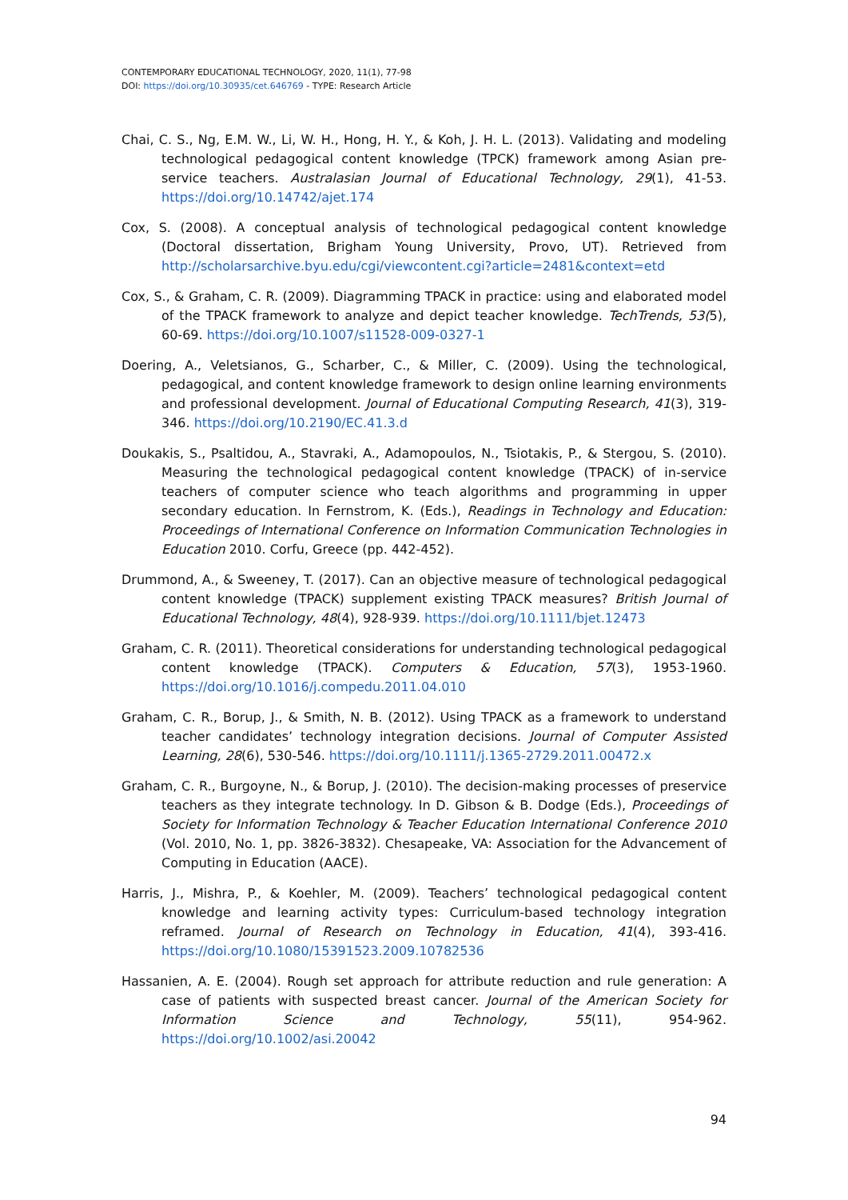CONTEMPORARY EDUCATIONAL TECHNOLOGY, 2020, 11(1), 77-98
DOI: https://doi.org/10.30935/cet.646769 - TYPE: Research Article
Chai, C. S., Ng, E.M. W., Li, W. H., Hong, H. Y., & Koh, J. H. L. (2013). Validating and modeling technological pedagogical content knowledge (TPCK) framework among Asian pre-service teachers. Australasian Journal of Educational Technology, 29(1), 41-53. https://doi.org/10.14742/ajet.174
Cox, S. (2008). A conceptual analysis of technological pedagogical content knowledge (Doctoral dissertation, Brigham Young University, Provo, UT). Retrieved from http://scholarsarchive.byu.edu/cgi/viewcontent.cgi?article=2481&context=etd
Cox, S., & Graham, C. R. (2009). Diagramming TPACK in practice: using and elaborated model of the TPACK framework to analyze and depict teacher knowledge. TechTrends, 53(5), 60-69. https://doi.org/10.1007/s11528-009-0327-1
Doering, A., Veletsianos, G., Scharber, C., & Miller, C. (2009). Using the technological, pedagogical, and content knowledge framework to design online learning environments and professional development. Journal of Educational Computing Research, 41(3), 319-346. https://doi.org/10.2190/EC.41.3.d
Doukakis, S., Psaltidou, A., Stavraki, A., Adamopoulos, N., Tsiotakis, P., & Stergou, S. (2010). Measuring the technological pedagogical content knowledge (TPACK) of in-service teachers of computer science who teach algorithms and programming in upper secondary education. In Fernstrom, K. (Eds.), Readings in Technology and Education: Proceedings of International Conference on Information Communication Technologies in Education 2010. Corfu, Greece (pp. 442-452).
Drummond, A., & Sweeney, T. (2017). Can an objective measure of technological pedagogical content knowledge (TPACK) supplement existing TPACK measures? British Journal of Educational Technology, 48(4), 928-939. https://doi.org/10.1111/bjet.12473
Graham, C. R. (2011). Theoretical considerations for understanding technological pedagogical content knowledge (TPACK). Computers & Education, 57(3), 1953-1960. https://doi.org/10.1016/j.compedu.2011.04.010
Graham, C. R., Borup, J., & Smith, N. B. (2012). Using TPACK as a framework to understand teacher candidates’ technology integration decisions. Journal of Computer Assisted Learning, 28(6), 530-546. https://doi.org/10.1111/j.1365-2729.2011.00472.x
Graham, C. R., Burgoyne, N., & Borup, J. (2010). The decision-making processes of preservice teachers as they integrate technology. In D. Gibson & B. Dodge (Eds.), Proceedings of Society for Information Technology & Teacher Education International Conference 2010 (Vol. 2010, No. 1, pp. 3826-3832). Chesapeake, VA: Association for the Advancement of Computing in Education (AACE).
Harris, J., Mishra, P., & Koehler, M. (2009). Teachers’ technological pedagogical content knowledge and learning activity types: Curriculum-based technology integration reframed. Journal of Research on Technology in Education, 41(4), 393-416. https://doi.org/10.1080/15391523.2009.10782536
Hassanien, A. E. (2004). Rough set approach for attribute reduction and rule generation: A case of patients with suspected breast cancer. Journal of the American Society for Information Science and Technology, 55(11), 954-962. https://doi.org/10.1002/asi.20042
94